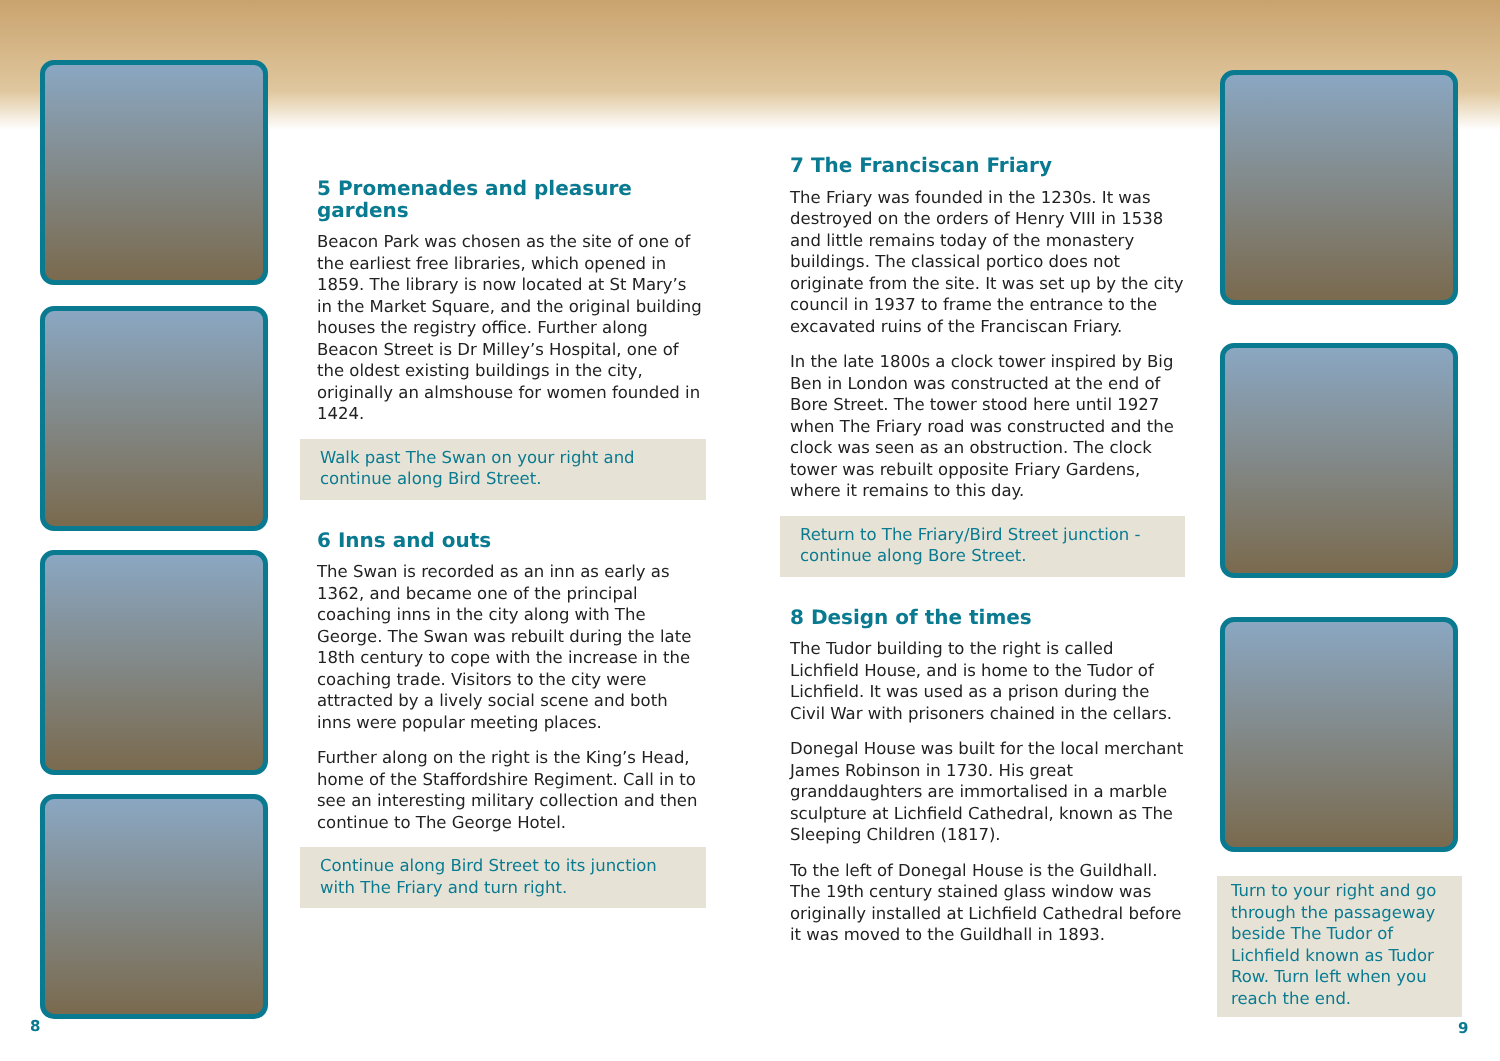5 Promenades and pleasure gardens
Beacon Park was chosen as the site of one of the earliest free libraries, which opened in 1859. The library is now located at St Mary’s in the Market Square, and the original building houses the registry office. Further along Beacon Street is Dr Milley’s Hospital, one of the oldest existing buildings in the city, originally an almshouse for women founded in 1424.
Walk past The Swan on your right and continue along Bird Street.
6 Inns and outs
The Swan is recorded as an inn as early as 1362, and became one of the principal coaching inns in the city along with The George. The Swan was rebuilt during the late 18th century to cope with the increase in the coaching trade. Visitors to the city were attracted by a lively social scene and both inns were popular meeting places.
Further along on the right is the King’s Head, home of the Staffordshire Regiment. Call in to see an interesting military collection and then continue to The George Hotel.
Continue along Bird Street to its junction with The Friary and turn right.
7 The Franciscan Friary
The Friary was founded in the 1230s. It was destroyed on the orders of Henry VIII in 1538 and little remains today of the monastery buildings. The classical portico does not originate from the site. It was set up by the city council in 1937 to frame the entrance to the excavated ruins of the Franciscan Friary.
In the late 1800s a clock tower inspired by Big Ben in London was constructed at the end of Bore Street. The tower stood here until 1927 when The Friary road was constructed and the clock was seen as an obstruction. The clock tower was rebuilt opposite Friary Gardens, where it remains to this day.
Return to The Friary/Bird Street junction - continue along Bore Street.
8 Design of the times
The Tudor building to the right is called Lichfield House, and is home to the Tudor of Lichfield. It was used as a prison during the Civil War with prisoners chained in the cellars.
Donegal House was built for the local merchant James Robinson in 1730. His great granddaughters are immortalised in a marble sculpture at Lichfield Cathedral, known as The Sleeping Children (1817).
To the left of Donegal House is the Guildhall. The 19th century stained glass window was originally installed at Lichfield Cathedral before it was moved to the Guildhall in 1893.
Turn to your right and go through the passageway beside The Tudor of Lichfield known as Tudor Row. Turn left when you reach the end.
8 9